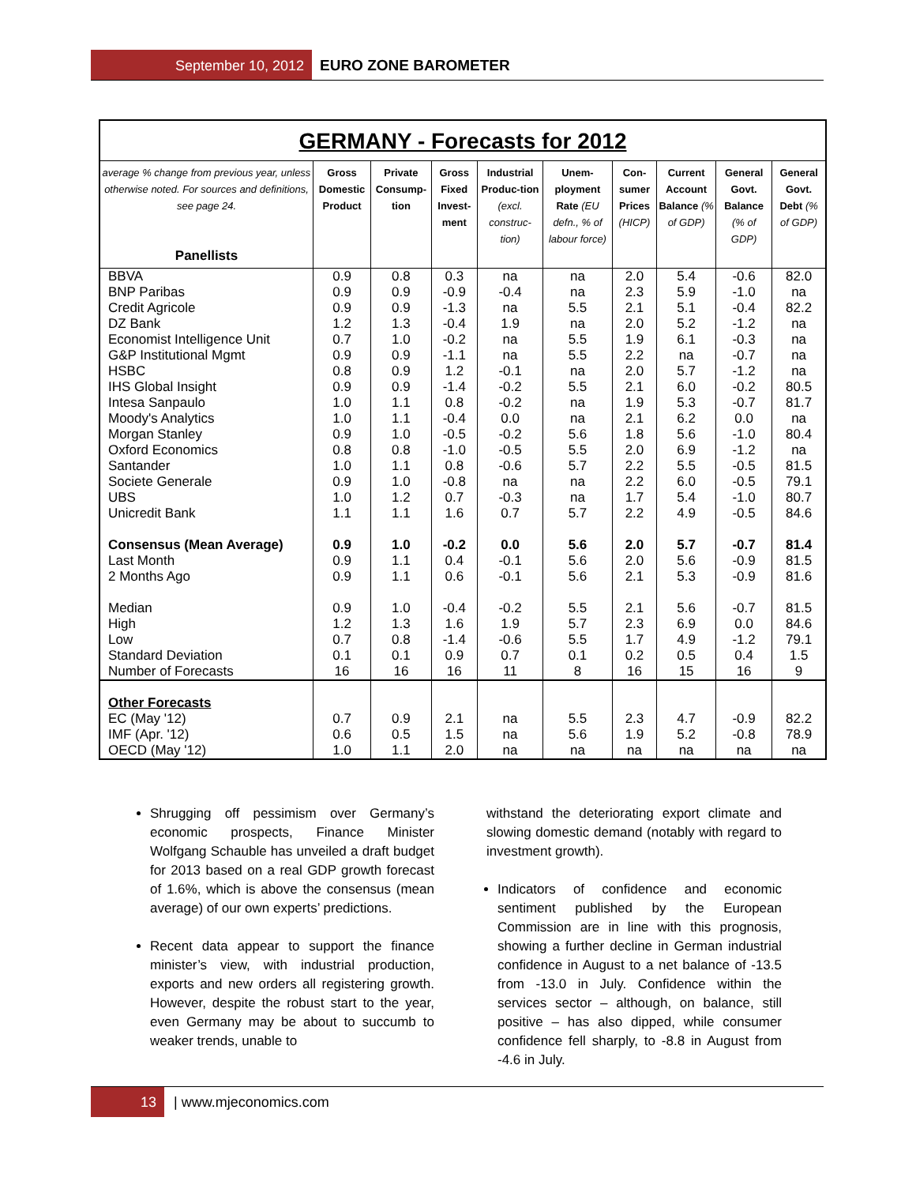September 10, 2012 EURO ZONE BAROMETER
GERMANY - Forecasts for 2012
| average % change from previous year, unless otherwise noted. For sources and definitions, see page 24. Panellists | Gross Domestic Product | Private Consump-tion | Gross Fixed Invest-ment | Industrial Produc-tion (excl. construc-tion) | Unem-ployment Rate (EU defn., % of labour force) | Con-sumer Prices (HICP) | Current Account Balance (% of GDP) | General Govt. Balance (% of GDP) | General Govt. Debt (% of GDP) |
| --- | --- | --- | --- | --- | --- | --- | --- | --- | --- |
| BBVA | 0.9 | 0.8 | 0.3 | na | na | 2.0 | 5.4 | -0.6 | 82.0 |
| BNP Paribas | 0.9 | 0.9 | -0.9 | -0.4 | na | 2.3 | 5.9 | -1.0 | na |
| Credit Agricole | 0.9 | 0.9 | -1.3 | na | 5.5 | 2.1 | 5.1 | -0.4 | 82.2 |
| DZ Bank | 1.2 | 1.3 | -0.4 | 1.9 | na | 2.0 | 5.2 | -1.2 | na |
| Economist Intelligence Unit | 0.7 | 1.0 | -0.2 | na | 5.5 | 1.9 | 6.1 | -0.3 | na |
| G&P Institutional Mgmt | 0.9 | 0.9 | -1.1 | na | 5.5 | 2.2 | na | -0.7 | na |
| HSBC | 0.8 | 0.9 | 1.2 | -0.1 | na | 2.0 | 5.7 | -1.2 | na |
| IHS Global Insight | 0.9 | 0.9 | -1.4 | -0.2 | 5.5 | 2.1 | 6.0 | -0.2 | 80.5 |
| Intesa Sanpaulo | 1.0 | 1.1 | 0.8 | -0.2 | na | 1.9 | 5.3 | -0.7 | 81.7 |
| Moody's Analytics | 1.0 | 1.1 | -0.4 | 0.0 | na | 2.1 | 6.2 | 0.0 | na |
| Morgan Stanley | 0.9 | 1.0 | -0.5 | -0.2 | 5.6 | 1.8 | 5.6 | -1.0 | 80.4 |
| Oxford Economics | 0.8 | 0.8 | -1.0 | -0.5 | 5.5 | 2.0 | 6.9 | -1.2 | na |
| Santander | 1.0 | 1.1 | 0.8 | -0.6 | 5.7 | 2.2 | 5.5 | -0.5 | 81.5 |
| Societe Generale | 0.9 | 1.0 | -0.8 | na | na | 2.2 | 6.0 | -0.5 | 79.1 |
| UBS | 1.0 | 1.2 | 0.7 | -0.3 | na | 1.7 | 5.4 | -1.0 | 80.7 |
| Unicredit Bank | 1.1 | 1.1 | 1.6 | 0.7 | 5.7 | 2.2 | 4.9 | -0.5 | 84.6 |
| Consensus (Mean Average) | 0.9 | 1.0 | -0.2 | 0.0 | 5.6 | 2.0 | 5.7 | -0.7 | 81.4 |
| Last Month | 0.9 | 1.1 | 0.4 | -0.1 | 5.6 | 2.0 | 5.6 | -0.9 | 81.5 |
| 2 Months Ago | 0.9 | 1.1 | 0.6 | -0.1 | 5.6 | 2.1 | 5.3 | -0.9 | 81.6 |
| Median | 0.9 | 1.0 | -0.4 | -0.2 | 5.5 | 2.1 | 5.6 | -0.7 | 81.5 |
| High | 1.2 | 1.3 | 1.6 | 1.9 | 5.7 | 2.3 | 6.9 | 0.0 | 84.6 |
| Low | 0.7 | 0.8 | -1.4 | -0.6 | 5.5 | 1.7 | 4.9 | -1.2 | 79.1 |
| Standard Deviation | 0.1 | 0.1 | 0.9 | 0.7 | 0.1 | 0.2 | 0.5 | 0.4 | 1.5 |
| Number of Forecasts | 16 | 16 | 16 | 11 | 8 | 16 | 15 | 16 | 9 |
| Other Forecasts | | | | | | | | | |
| EC (May '12) | 0.7 | 0.9 | 2.1 | na | 5.5 | 2.3 | 4.7 | -0.9 | 82.2 |
| IMF (Apr. '12) | 0.6 | 0.5 | 1.5 | na | 5.6 | 1.9 | 5.2 | -0.8 | 78.9 |
| OECD (May '12) | 1.0 | 1.1 | 2.0 | na | na | na | na | na | na |
Shrugging off pessimism over Germany’s economic prospects, Finance Minister Wolfgang Schauble has unveiled a draft budget for 2013 based on a real GDP growth forecast of 1.6%, which is above the consensus (mean average) of our own experts’ predictions.
Recent data appear to support the finance minister’s view, with industrial production, exports and new orders all registering growth. However, despite the robust start to the year, even Germany may be about to succumb to weaker trends, unable to
withstand the deteriorating export climate and slowing domestic demand (notably with regard to investment growth).
Indicators of confidence and economic sentiment published by the European Commission are in line with this prognosis, showing a further decline in German industrial confidence in August to a net balance of -13.5 from -13.0 in July. Confidence within the services sector – although, on balance, still positive – has also dipped, while consumer confidence fell sharply, to -8.8 in August from -4.6 in July.
13 | www.mjeconomics.com